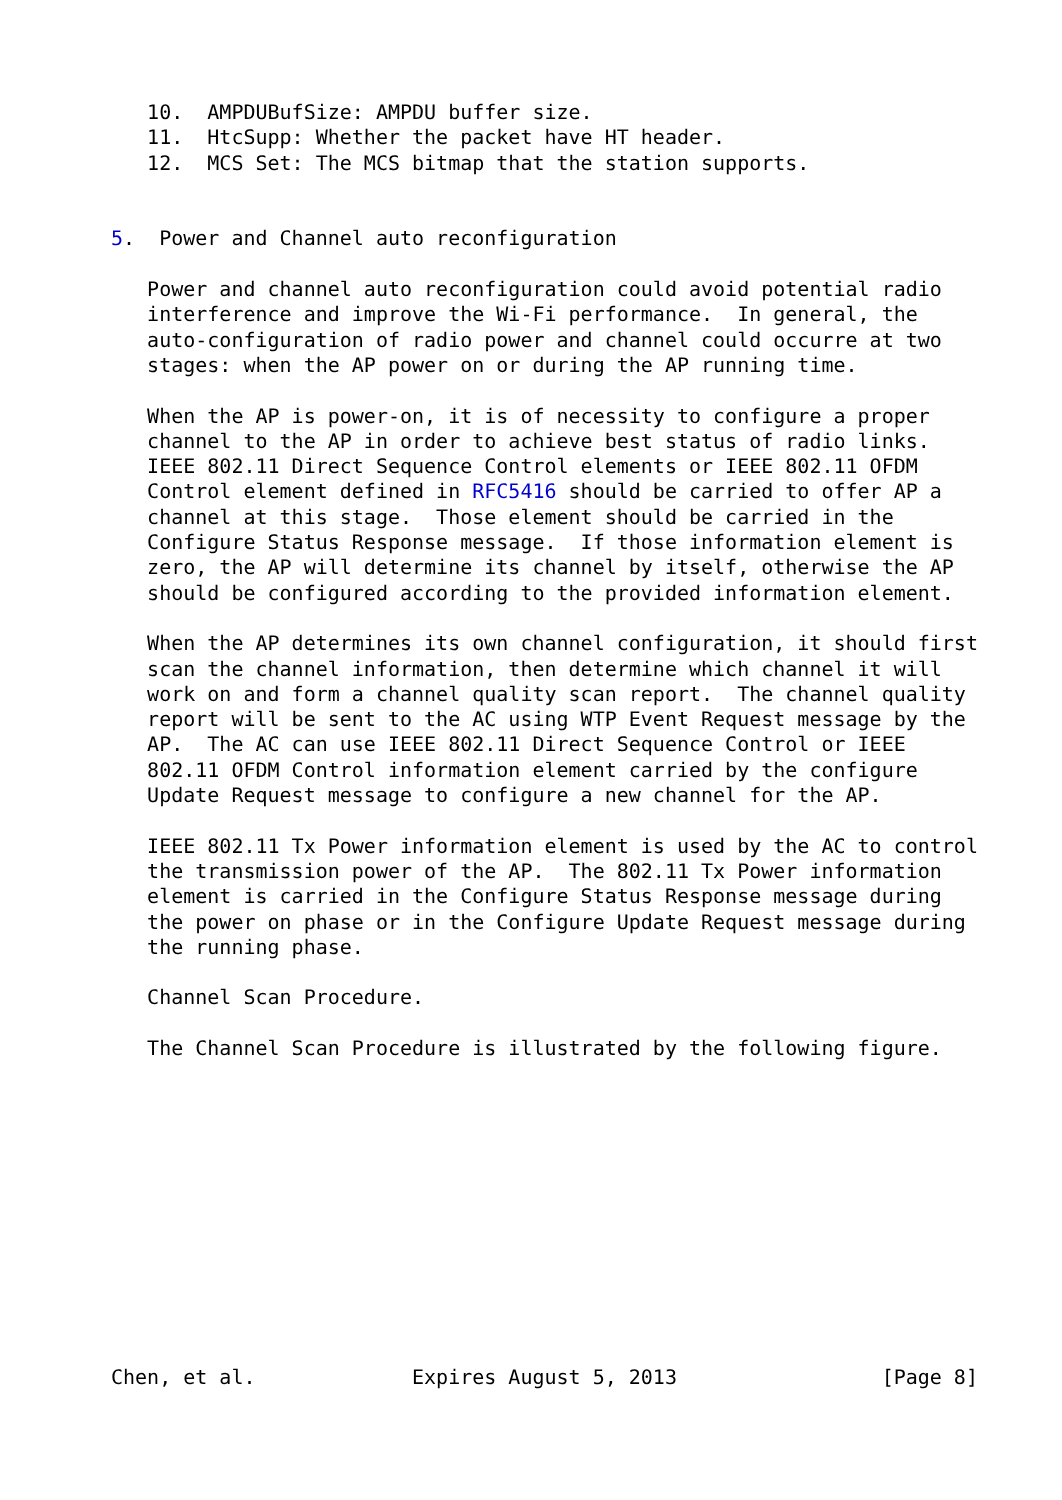10.  AMPDUBufSize: AMPDU buffer size.
   11.  HtcSupp: Whether the packet have HT header.
   12.  MCS Set: The MCS bitmap that the station supports.


5.  Power and Channel auto reconfiguration

   Power and channel auto reconfiguration could avoid potential radio
   interference and improve the Wi-Fi performance.  In general, the
   auto-configuration of radio power and channel could occurre at two
   stages: when the AP power on or during the AP running time.

   When the AP is power-on, it is of necessity to configure a proper
   channel to the AP in order to achieve best status of radio links.
   IEEE 802.11 Direct Sequence Control elements or IEEE 802.11 OFDM
   Control element defined in RFC5416 should be carried to offer AP a
   channel at this stage.  Those element should be carried in the
   Configure Status Response message.  If those information element is
   zero, the AP will determine its channel by itself, otherwise the AP
   should be configured according to the provided information element.

   When the AP determines its own channel configuration, it should first
   scan the channel information, then determine which channel it will
   work on and form a channel quality scan report.  The channel quality
   report will be sent to the AC using WTP Event Request message by the
   AP.  The AC can use IEEE 802.11 Direct Sequence Control or IEEE
   802.11 OFDM Control information element carried by the configure
   Update Request message to configure a new channel for the AP.

   IEEE 802.11 Tx Power information element is used by the AC to control
   the transmission power of the AP.  The 802.11 Tx Power information
   element is carried in the Configure Status Response message during
   the power on phase or in the Configure Update Request message during
   the running phase.

   Channel Scan Procedure.

   The Channel Scan Procedure is illustrated by the following figure.












Chen, et al.             Expires August 5, 2013                 [Page 8]